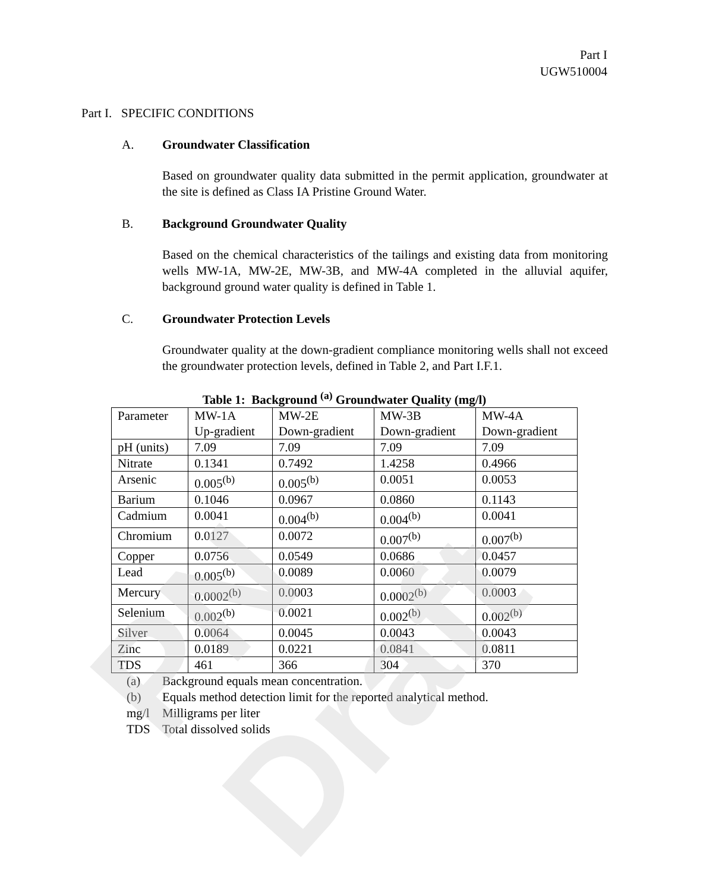PN Draft
Part I
UGW510004
Part I. SPECIFIC CONDITIONS
A. Groundwater Classification
Based on groundwater quality data submitted in the permit application, groundwater at the site is defined as Class IA Pristine Ground Water.
B. Background Groundwater Quality
Based on the chemical characteristics of the tailings and existing data from monitoring wells MW-1A, MW-2E, MW-3B, and MW-4A completed in the alluvial aquifer, background ground water quality is defined in Table 1.
C. Groundwater Protection Levels
Groundwater quality at the down-gradient compliance monitoring wells shall not exceed the groundwater protection levels, defined in Table 2, and Part I.F.1.
Table 1: Background <sup>(a)</sup> Groundwater Quality (mg/l)
| Parameter | MW-1A Up-gradient | MW-2E Down-gradient | MW-3B Down-gradient | MW-4A Down-gradient |
| pH (units) | 7.09 | 7.09 | 7.09 | 7.09 |
| Nitrate | 0.1341 | 0.7492 | 1.4258 | 0.4966 |
| Arsenic | 0.005<sup>(b)</sup> | 0.005<sup>(b)</sup> | 0.0051 | 0.0053 |
| Barium | 0.1046 | 0.0967 | 0.0860 | 0.1143 |
| Cadmium | 0.0041 | 0.004<sup>(b)</sup> | 0.004<sup>(b)</sup> | 0.0041 |
| Chromium | 0.0127 | 0.0072 | 0.007<sup>(b)</sup> | 0.007<sup>(b)</sup> |
| Copper | 0.0756 | 0.0549 | 0.0686 | 0.0457 |
| Lead | 0.005<sup>(b)</sup> | 0.0089 | 0.0060 | 0.0079 |
| Mercury | 0.0002<sup>(b)</sup> | 0.0003 | 0.0002<sup>(b)</sup> | 0.0003 |
| Selenium | 0.002<sup>(b)</sup> | 0.0021 | 0.002<sup>(b)</sup> | 0.002<sup>(b)</sup> |
| Silver | 0.0064 | 0.0045 | 0.0043 | 0.0043 |
| Zinc | 0.0189 | 0.0221 | 0.0841 | 0.0811 |
| TDS | 461 | 366 | 304 | 370 |
(a) Background equals mean concentration.
(b) Equals method detection limit for the reported analytical method.
mg/l Milligrams per liter
TDS Total dissolved solids